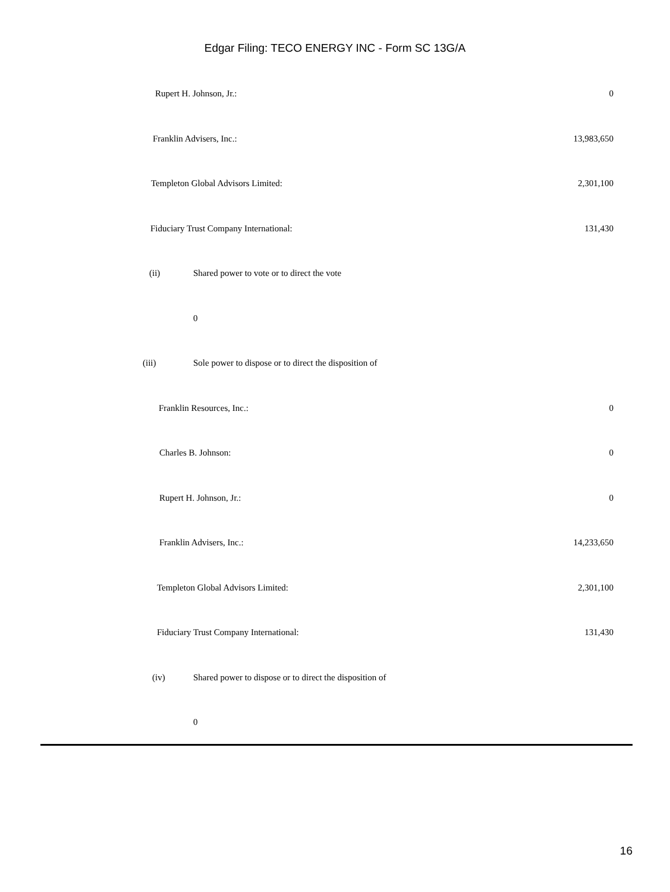Edgar Filing: TECO ENERGY INC - Form SC 13G/A
| Rupert H. Johnson, Jr.: | | 0 |
| Franklin Advisers, Inc.: | | 13,983,650 |
| Templeton Global Advisors Limited: | | 2,301,100 |
| Fiduciary Trust Company International: | | 131,430 |
| (ii) | Shared power to vote or to direct the vote | |
| | 0 | |
| (iii) | Sole power to dispose or to direct the disposition of | |
| Franklin Resources, Inc.: | | 0 |
| Charles B. Johnson: | | 0 |
| Rupert H. Johnson, Jr.: | | 0 |
| Franklin Advisers, Inc.: | | 14,233,650 |
| Templeton Global Advisors Limited: | | 2,301,100 |
| Fiduciary Trust Company International: | | 131,430 |
| (iv) | Shared power to dispose or to direct the disposition of | |
| | 0 | |
16